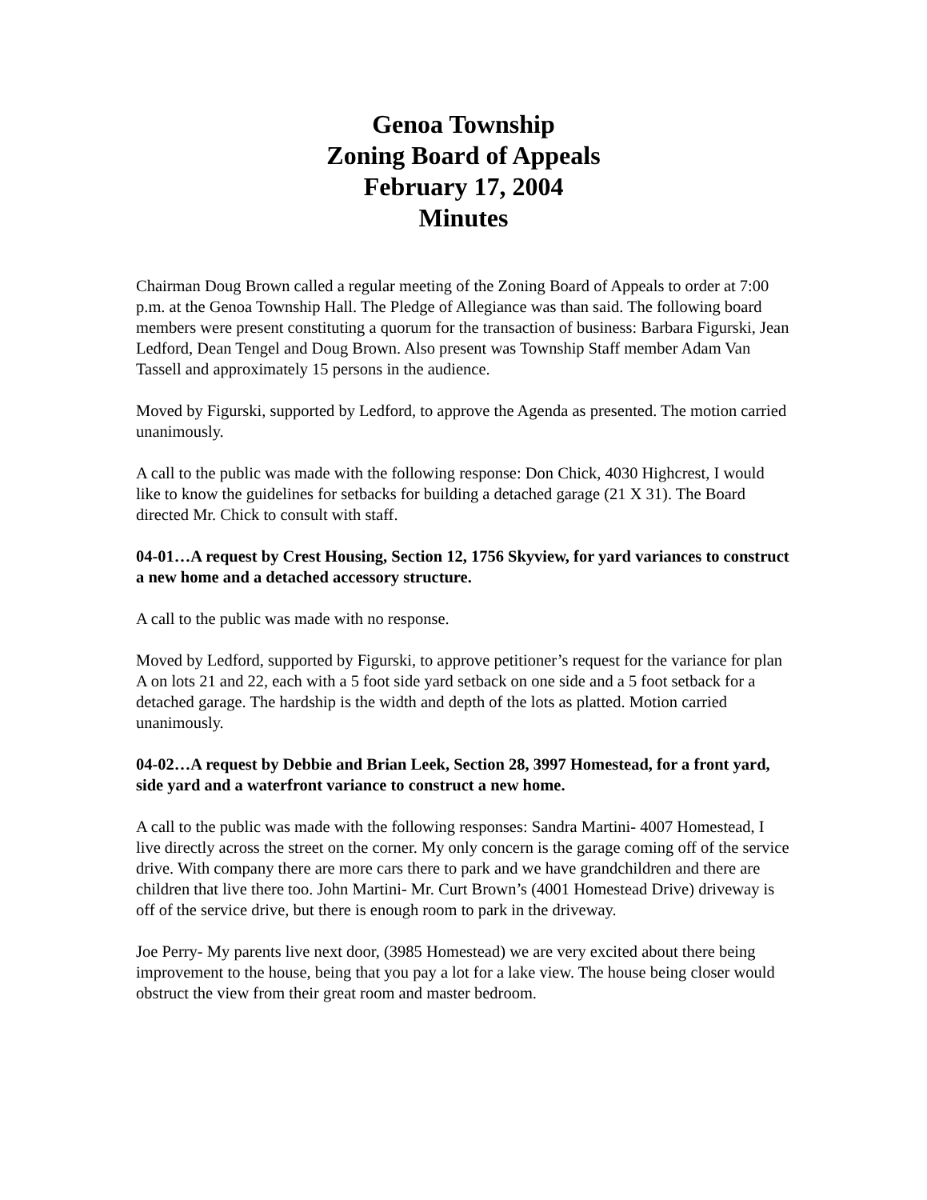Genoa Township
Zoning Board of Appeals
February 17, 2004
Minutes
Chairman Doug Brown called a regular meeting of the Zoning Board of Appeals to order at 7:00 p.m. at the Genoa Township Hall. The Pledge of Allegiance was than said. The following board members were present constituting a quorum for the transaction of business: Barbara Figurski, Jean Ledford, Dean Tengel and Doug Brown. Also present was Township Staff member Adam Van Tassell and approximately 15 persons in the audience.
Moved by Figurski, supported by Ledford, to approve the Agenda as presented. The motion carried unanimously.
A call to the public was made with the following response: Don Chick, 4030 Highcrest, I would like to know the guidelines for setbacks for building a detached garage (21 X 31). The Board directed Mr. Chick to consult with staff.
04-01…A request by Crest Housing, Section 12, 1756 Skyview, for yard variances to construct a new home and a detached accessory structure.
A call to the public was made with no response.
Moved by Ledford, supported by Figurski, to approve petitioner’s request for the variance for plan A on lots 21 and 22, each with a 5 foot side yard setback on one side and a 5 foot setback for a detached garage. The hardship is the width and depth of the lots as platted. Motion carried unanimously.
04-02…A request by Debbie and Brian Leek, Section 28, 3997 Homestead, for a front yard, side yard and a waterfront variance to construct a new home.
A call to the public was made with the following responses: Sandra Martini- 4007 Homestead, I live directly across the street on the corner. My only concern is the garage coming off of the service drive. With company there are more cars there to park and we have grandchildren and there are children that live there too. John Martini- Mr. Curt Brown’s (4001 Homestead Drive) driveway is off of the service drive, but there is enough room to park in the driveway.
Joe Perry- My parents live next door, (3985 Homestead) we are very excited about there being improvement to the house, being that you pay a lot for a lake view. The house being closer would obstruct the view from their great room and master bedroom.